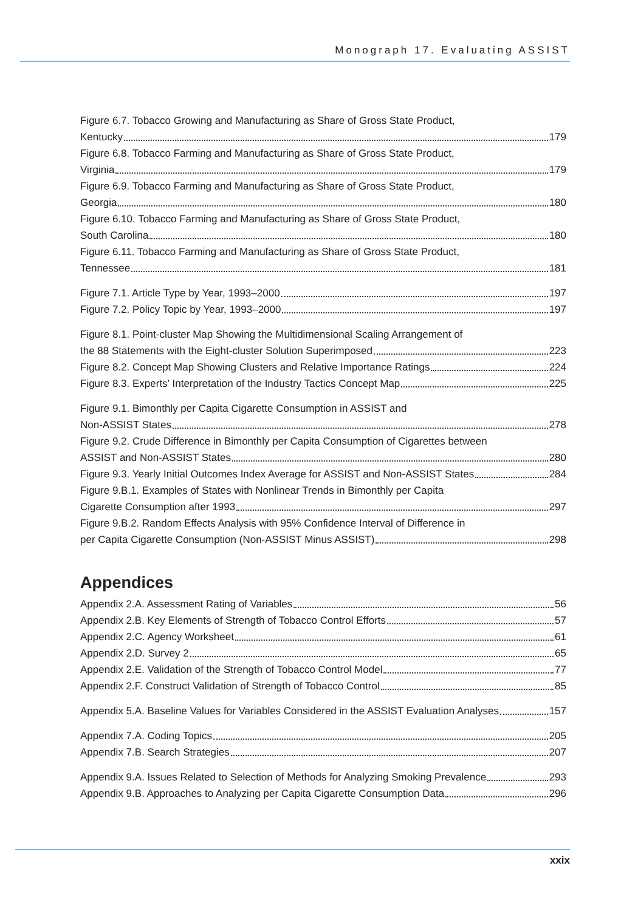Monograph 17. Evaluating ASSIST
Figure 6.7. Tobacco Growing and Manufacturing as Share of Gross State Product,
Kentucky 179
Figure 6.8. Tobacco Farming and Manufacturing as Share of Gross State Product,
Virginia 179
Figure 6.9. Tobacco Farming and Manufacturing as Share of Gross State Product,
Georgia 180
Figure 6.10. Tobacco Farming and Manufacturing as Share of Gross State Product,
South Carolina 180
Figure 6.11. Tobacco Farming and Manufacturing as Share of Gross State Product,
Tennessee 181
Figure 7.1. Article Type by Year, 1993–2000 197
Figure 7.2. Policy Topic by Year, 1993–2000 197
Figure 8.1. Point-cluster Map Showing the Multidimensional Scaling Arrangement of
the 88 Statements with the Eight-cluster Solution Superimposed 223
Figure 8.2. Concept Map Showing Clusters and Relative Importance Ratings 224
Figure 8.3. Experts’ Interpretation of the Industry Tactics Concept Map 225
Figure 9.1. Bimonthly per Capita Cigarette Consumption in ASSIST and
Non-ASSIST States 278
Figure 9.2. Crude Difference in Bimonthly per Capita Consumption of Cigarettes between
ASSIST and Non-ASSIST States 280
Figure 9.3. Yearly Initial Outcomes Index Average for ASSIST and Non-ASSIST States 284
Figure 9.B.1. Examples of States with Nonlinear Trends in Bimonthly per Capita
Cigarette Consumption after 1993 297
Figure 9.B.2. Random Effects Analysis with 95% Confidence Interval of Difference in
per Capita Cigarette Consumption (Non-ASSIST Minus ASSIST) 298
Appendices
Appendix 2.A. Assessment Rating of Variables 56
Appendix 2.B. Key Elements of Strength of Tobacco Control Efforts 57
Appendix 2.C. Agency Worksheet 61
Appendix 2.D. Survey 2 65
Appendix 2.E. Validation of the Strength of Tobacco Control Model 77
Appendix 2.F. Construct Validation of Strength of Tobacco Control 85
Appendix 5.A. Baseline Values for Variables Considered in the ASSIST Evaluation Analyses 157
Appendix 7.A. Coding Topics 205
Appendix 7.B. Search Strategies 207
Appendix 9.A. Issues Related to Selection of Methods for Analyzing Smoking Prevalence 293
Appendix 9.B. Approaches to Analyzing per Capita Cigarette Consumption Data 296
xxix